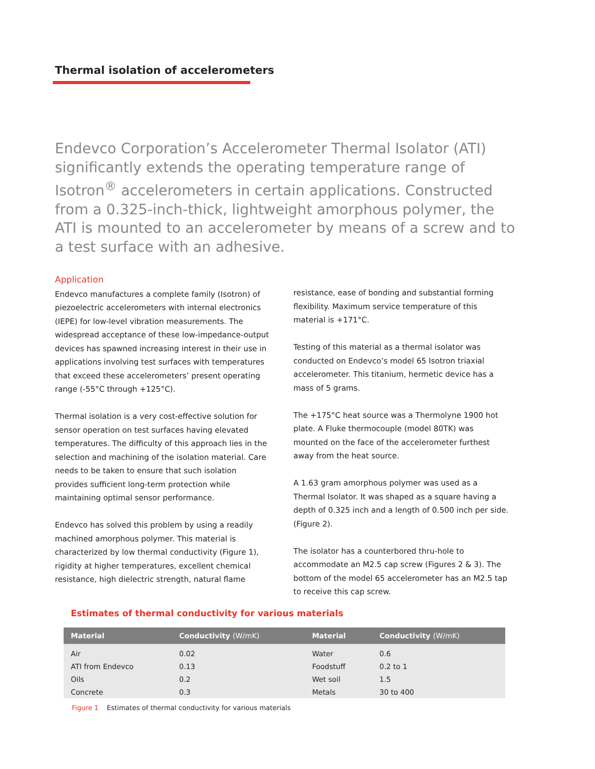Thermal isolation of accelerometers
Endevco Corporation’s Accelerometer Thermal Isolator (ATI) significantly extends the operating temperature range of Isotron<sup>®</sup> accelerometers in certain applications. Constructed from a 0.325-inch-thick, lightweight amorphous polymer, the ATI is mounted to an accelerometer by means of a screw and to a test surface with an adhesive.
Application
Endevco manufactures a complete family (Isotron) of piezoelectric accelerometers with internal electronics (IEPE) for low-level vibration measurements. The widespread acceptance of these low-impedance-output devices has spawned increasing interest in their use in applications involving test surfaces with temperatures that exceed these accelerometers’ present operating range (-55°C through +125°C).
Thermal isolation is a very cost-effective solution for sensor operation on test surfaces having elevated temperatures. The difficulty of this approach lies in the selection and machining of the isolation material. Care needs to be taken to ensure that such isolation provides sufficient long-term protection while maintaining optimal sensor performance.
Endevco has solved this problem by using a readily machined amorphous polymer. This material is characterized by low thermal conductivity (Figure 1), rigidity at higher temperatures, excellent chemical resistance, high dielectric strength, natural flame
resistance, ease of bonding and substantial forming flexibility. Maximum service temperature of this material is +171°C.
Testing of this material as a thermal isolator was conducted on Endevco’s model 65 Isotron triaxial accelerometer. This titanium, hermetic device has a mass of 5 grams.
The +175°C heat source was a Thermolyne 1900 hot plate. A Fluke thermocouple (model 80TK) was mounted on the face of the accelerometer furthest away from the heat source.
A 1.63 gram amorphous polymer was used as a Thermal Isolator. It was shaped as a square having a depth of 0.325 inch and a length of 0.500 inch per side. (Figure 2).
The isolator has a counterbored thru-hole to accommodate an M2.5 cap screw (Figures 2 & 3). The bottom of the model 65 accelerometer has an M2.5 tap to receive this cap screw.
Estimates of thermal conductivity for various materials
| Material | Conductivity (W/mK) | Material | Conductivity (W/mK) |
| --- | --- | --- | --- |
| Air | 0.02 | Water | 0.6 |
| ATI from Endevco | 0.13 | Foodstuff | 0.2 to 1 |
| Oils | 0.2 | Wet soil | 1.5 |
| Concrete | 0.3 | Metals | 30 to 400 |
Figure 1 Estimates of thermal conductivity for various materials